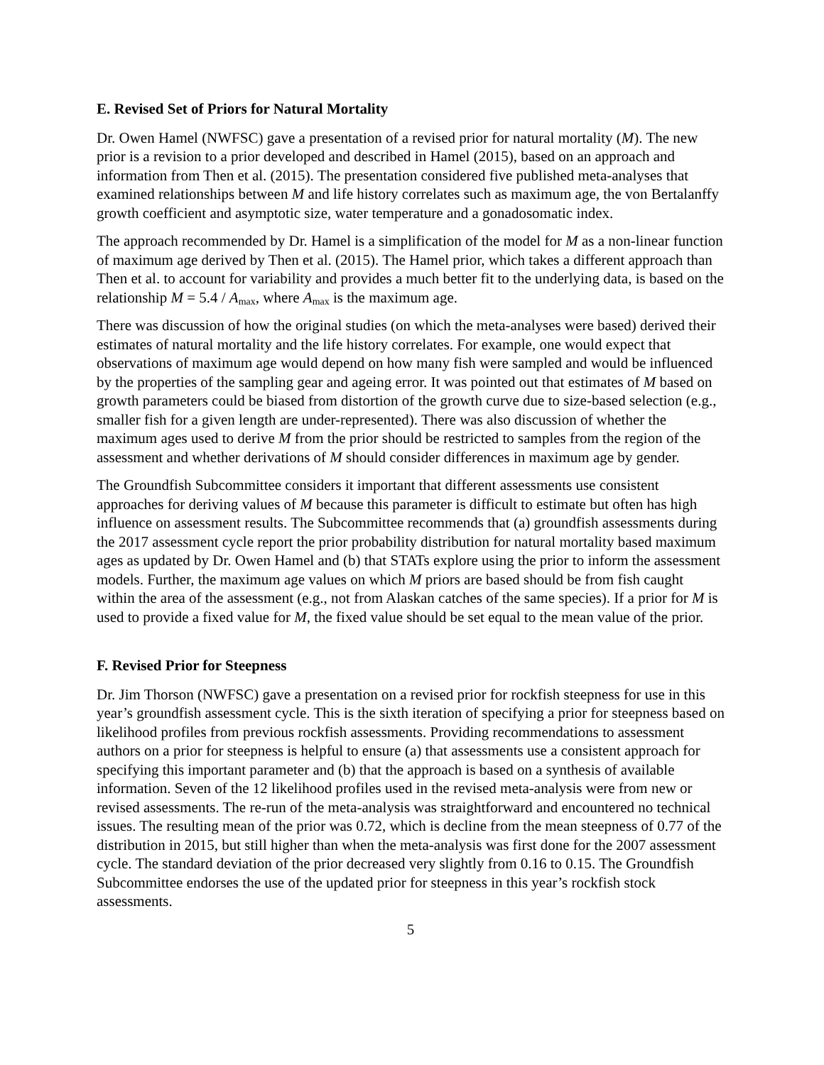E. Revised Set of Priors for Natural Mortality
Dr. Owen Hamel (NWFSC) gave a presentation of a revised prior for natural mortality (M). The new prior is a revision to a prior developed and described in Hamel (2015), based on an approach and information from Then et al. (2015). The presentation considered five published meta-analyses that examined relationships between M and life history correlates such as maximum age, the von Bertalanffy growth coefficient and asymptotic size, water temperature and a gonadosomatic index.
The approach recommended by Dr. Hamel is a simplification of the model for M as a non-linear function of maximum age derived by Then et al. (2015). The Hamel prior, which takes a different approach than Then et al. to account for variability and provides a much better fit to the underlying data, is based on the relationship M = 5.4 / A<sub>max</sub>, where A<sub>max</sub> is the maximum age.
There was discussion of how the original studies (on which the meta-analyses were based) derived their estimates of natural mortality and the life history correlates. For example, one would expect that observations of maximum age would depend on how many fish were sampled and would be influenced by the properties of the sampling gear and ageing error. It was pointed out that estimates of M based on growth parameters could be biased from distortion of the growth curve due to size-based selection (e.g., smaller fish for a given length are under-represented). There was also discussion of whether the maximum ages used to derive M from the prior should be restricted to samples from the region of the assessment and whether derivations of M should consider differences in maximum age by gender.
The Groundfish Subcommittee considers it important that different assessments use consistent approaches for deriving values of M because this parameter is difficult to estimate but often has high influence on assessment results. The Subcommittee recommends that (a) groundfish assessments during the 2017 assessment cycle report the prior probability distribution for natural mortality based maximum ages as updated by Dr. Owen Hamel and (b) that STATs explore using the prior to inform the assessment models. Further, the maximum age values on which M priors are based should be from fish caught within the area of the assessment (e.g., not from Alaskan catches of the same species). If a prior for M is used to provide a fixed value for M, the fixed value should be set equal to the mean value of the prior.
F. Revised Prior for Steepness
Dr. Jim Thorson (NWFSC) gave a presentation on a revised prior for rockfish steepness for use in this year’s groundfish assessment cycle. This is the sixth iteration of specifying a prior for steepness based on likelihood profiles from previous rockfish assessments. Providing recommendations to assessment authors on a prior for steepness is helpful to ensure (a) that assessments use a consistent approach for specifying this important parameter and (b) that the approach is based on a synthesis of available information. Seven of the 12 likelihood profiles used in the revised meta-analysis were from new or revised assessments. The re-run of the meta-analysis was straightforward and encountered no technical issues. The resulting mean of the prior was 0.72, which is decline from the mean steepness of 0.77 of the distribution in 2015, but still higher than when the meta-analysis was first done for the 2007 assessment cycle. The standard deviation of the prior decreased very slightly from 0.16 to 0.15. The Groundfish Subcommittee endorses the use of the updated prior for steepness in this year’s rockfish stock assessments.
5